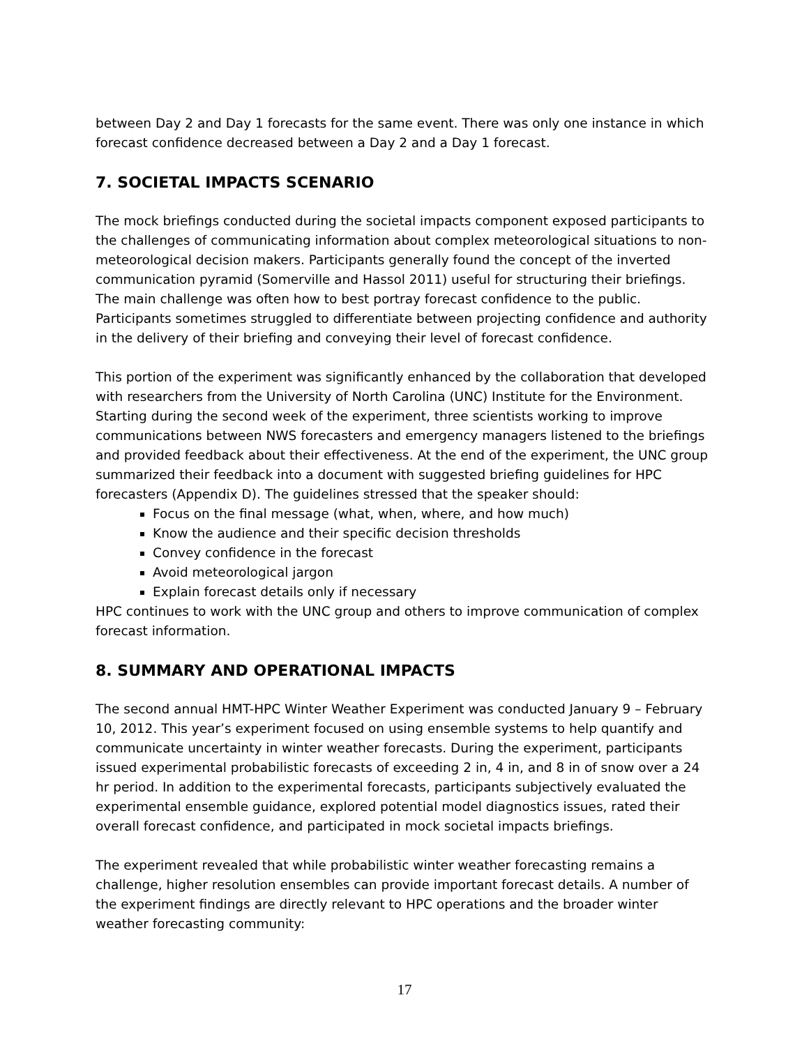between Day 2 and Day 1 forecasts for the same event. There was only one instance in which forecast confidence decreased between a Day 2 and a Day 1 forecast.
7. SOCIETAL IMPACTS SCENARIO
The mock briefings conducted during the societal impacts component exposed participants to the challenges of communicating information about complex meteorological situations to non-meteorological decision makers. Participants generally found the concept of the inverted communication pyramid (Somerville and Hassol 2011) useful for structuring their briefings. The main challenge was often how to best portray forecast confidence to the public. Participants sometimes struggled to differentiate between projecting confidence and authority in the delivery of their briefing and conveying their level of forecast confidence.
This portion of the experiment was significantly enhanced by the collaboration that developed with researchers from the University of North Carolina (UNC) Institute for the Environment. Starting during the second week of the experiment, three scientists working to improve communications between NWS forecasters and emergency managers listened to the briefings and provided feedback about their effectiveness. At the end of the experiment, the UNC group summarized their feedback into a document with suggested briefing guidelines for HPC forecasters (Appendix D). The guidelines stressed that the speaker should:
Focus on the final message (what, when, where, and how much)
Know the audience and their specific decision thresholds
Convey confidence in the forecast
Avoid meteorological jargon
Explain forecast details only if necessary
HPC continues to work with the UNC group and others to improve communication of complex forecast information.
8. SUMMARY AND OPERATIONAL IMPACTS
The second annual HMT-HPC Winter Weather Experiment was conducted January 9 – February 10, 2012. This year’s experiment focused on using ensemble systems to help quantify and communicate uncertainty in winter weather forecasts. During the experiment, participants issued experimental probabilistic forecasts of exceeding 2 in, 4 in, and 8 in of snow over a 24 hr period. In addition to the experimental forecasts, participants subjectively evaluated the experimental ensemble guidance, explored potential model diagnostics issues, rated their overall forecast confidence, and participated in mock societal impacts briefings.
The experiment revealed that while probabilistic winter weather forecasting remains a challenge, higher resolution ensembles can provide important forecast details. A number of the experiment findings are directly relevant to HPC operations and the broader winter weather forecasting community:
17